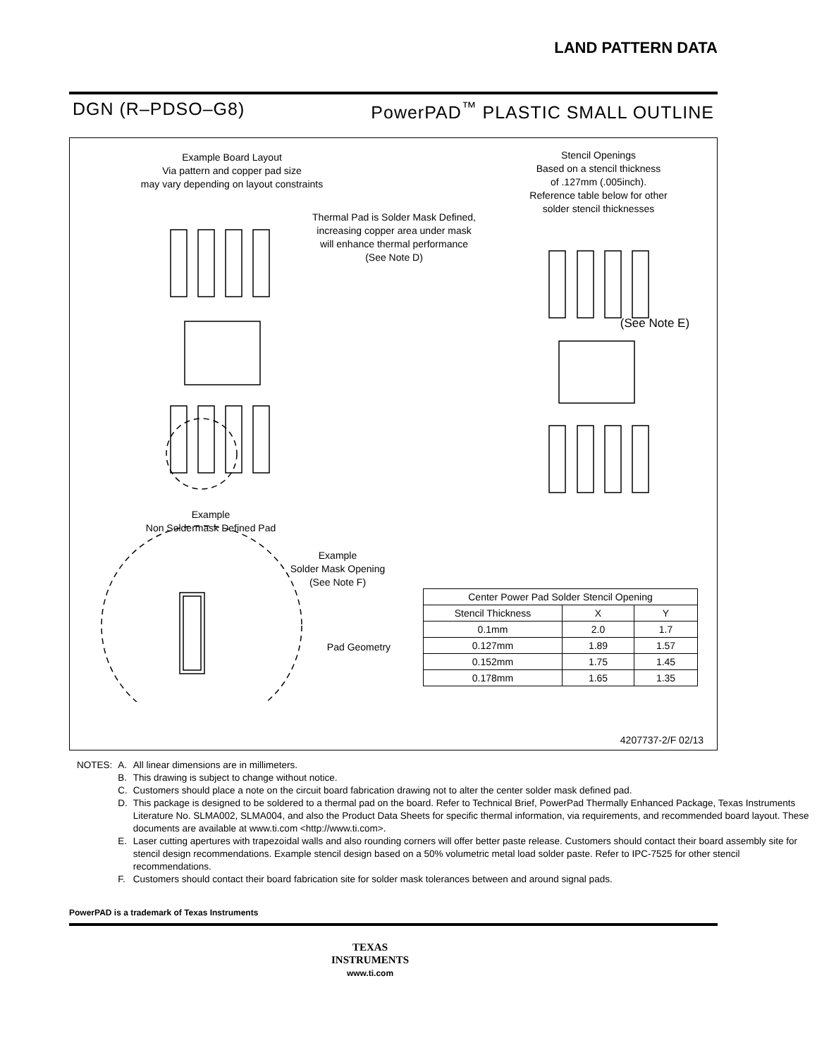LAND PATTERN DATA
DGN (R–PDSO–G8) PowerPAD<sup>™</sup> PLASTIC SMALL OUTLINE
Example Board Layout
Via pattern and copper pad size
may vary depending on layout constraints
Stencil Openings
Based on a stencil thickness
of .127mm (.005inch).
Reference table below for other
solder stencil thicknesses
Thermal Pad is Solder Mask Defined,
increasing copper area under mask
will enhance thermal performance
(See Note D)
Example
Non Soldermask Defined Pad
Example
Solder Mask Opening
(See Note F)
Pad Geometry
(See Note E)
4207737-2/F 02/13
| Center Power Pad Solder Stencil Opening | | |
| --- | --- | --- |
| Stencil Thickness | X | Y |
| 0.1mm | 2.0 | 1.7 |
| 0.127mm | 1.89 | 1.57 |
| 0.152mm | 1.75 | 1.45 |
| 0.178mm | 1.65 | 1.35 |
| NOTES: | A. | All linear dimensions are in millimeters. |
| | B. | This drawing is subject to change without notice. |
| | C. | Customers should place a note on the circuit board fabrication drawing not to alter the center solder mask defined pad. |
| | D. | This package is designed to be soldered to a thermal pad on the board. Refer to Technical Brief, PowerPad Thermally Enhanced Package, Texas Instruments Literature No. SLMA002, SLMA004, and also the Product Data Sheets for specific thermal information, via requirements, and recommended board layout. These documents are available at www.ti.com <http://www.ti.com>. |
| | E. | Laser cutting apertures with trapezoidal walls and also rounding corners will offer better paste release. Customers should contact their board assembly site for stencil design recommendations. Example stencil design based on a 50% volumetric metal load solder paste. Refer to IPC-7525 for other stencil recommendations. |
| | F. | Customers should contact their board fabrication site for solder mask tolerances between and around signal pads. |
PowerPAD is a trademark of Texas Instruments
TEXAS
INSTRUMENTS
www.ti.com